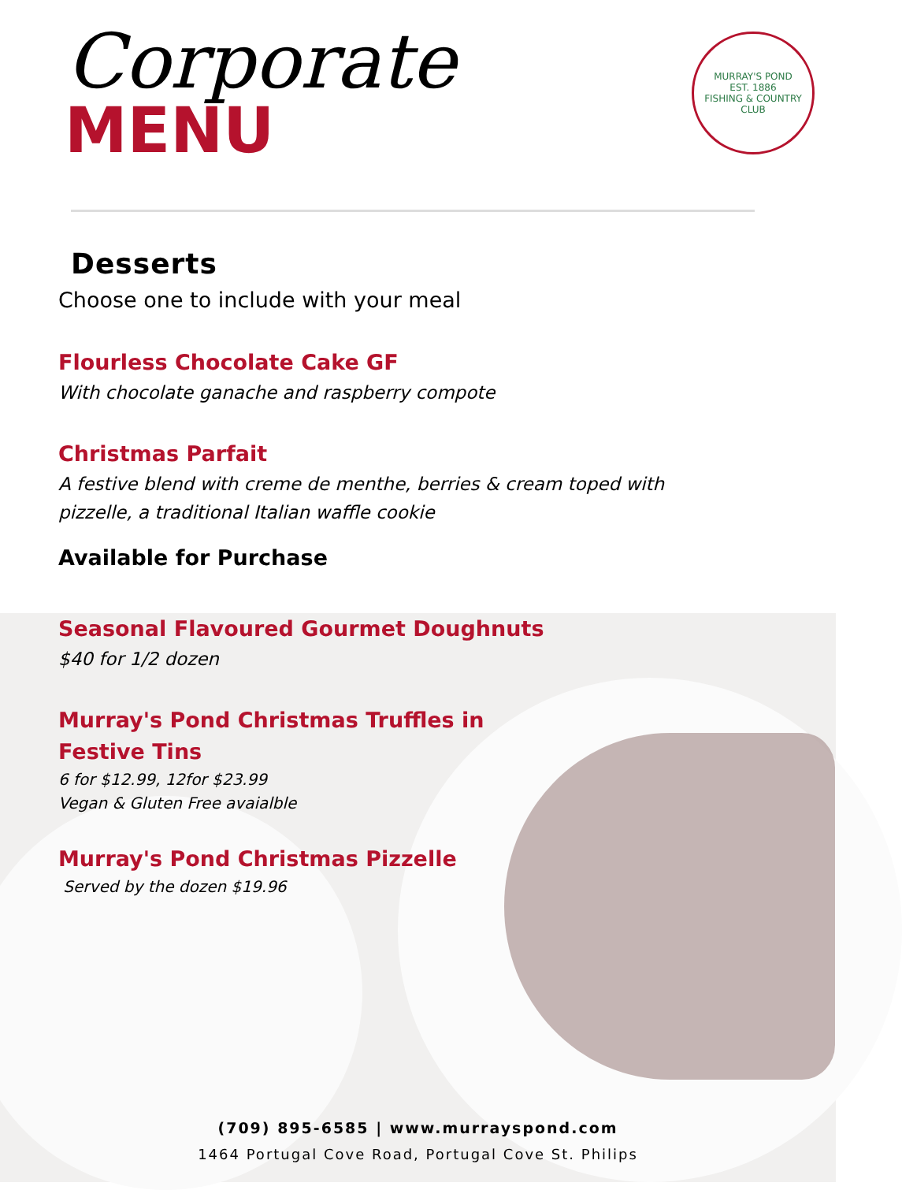MURRAY'S POND
EST. 1886
FISHING & COUNTRY CLUB
Corporate
MENU
Desserts
Choose one to include with your meal
Flourless Chocolate Cake GF
With chocolate ganache and raspberry compote
Christmas Parfait
A festive blend with creme de menthe, berries & cream toped with pizzelle, a traditional Italian waffle cookie
Available for Purchase
Seasonal Flavoured Gourmet Doughnuts
$40 for 1/2 dozen
Murray's Pond Christmas Truffles in Festive Tins
6 for $12.99, 12for $23.99
Vegan & Gluten Free avaialble
Murray's Pond Christmas Pizzelle
Served by the dozen $19.96
(709) 895-6585 | www.murrayspond.com
1464 Portugal Cove Road, Portugal Cove St. Philips